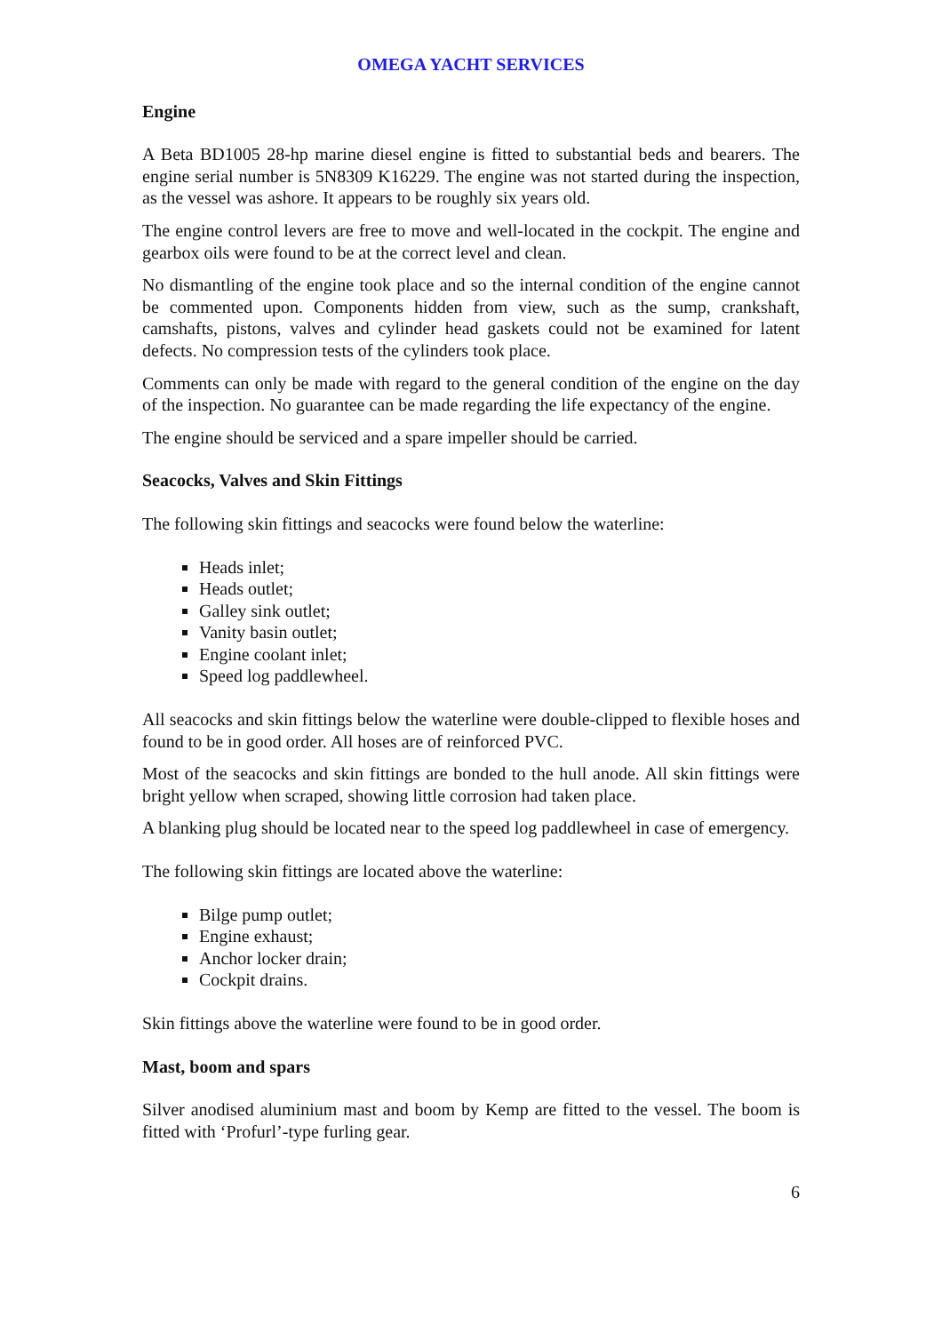OMEGA YACHT SERVICES
Engine
A Beta BD1005 28-hp marine diesel engine is fitted to substantial beds and bearers. The engine serial number is 5N8309 K16229. The engine was not started during the inspection, as the vessel was ashore. It appears to be roughly six years old.
The engine control levers are free to move and well-located in the cockpit. The engine and gearbox oils were found to be at the correct level and clean.
No dismantling of the engine took place and so the internal condition of the engine cannot be commented upon. Components hidden from view, such as the sump, crankshaft, camshafts, pistons, valves and cylinder head gaskets could not be examined for latent defects. No compression tests of the cylinders took place.
Comments can only be made with regard to the general condition of the engine on the day of the inspection. No guarantee can be made regarding the life expectancy of the engine.
The engine should be serviced and a spare impeller should be carried.
Seacocks, Valves and Skin Fittings
The following skin fittings and seacocks were found below the waterline:
Heads inlet;
Heads outlet;
Galley sink outlet;
Vanity basin outlet;
Engine coolant inlet;
Speed log paddlewheel.
All seacocks and skin fittings below the waterline were double-clipped to flexible hoses and found to be in good order. All hoses are of reinforced PVC.
Most of the seacocks and skin fittings are bonded to the hull anode. All skin fittings were bright yellow when scraped, showing little corrosion had taken place.
A blanking plug should be located near to the speed log paddlewheel in case of emergency.
The following skin fittings are located above the waterline:
Bilge pump outlet;
Engine exhaust;
Anchor locker drain;
Cockpit drains.
Skin fittings above the waterline were found to be in good order.
Mast, boom and spars
Silver anodised aluminium mast and boom by Kemp are fitted to the vessel. The boom is fitted with ‘Profurl’-type furling gear.
6